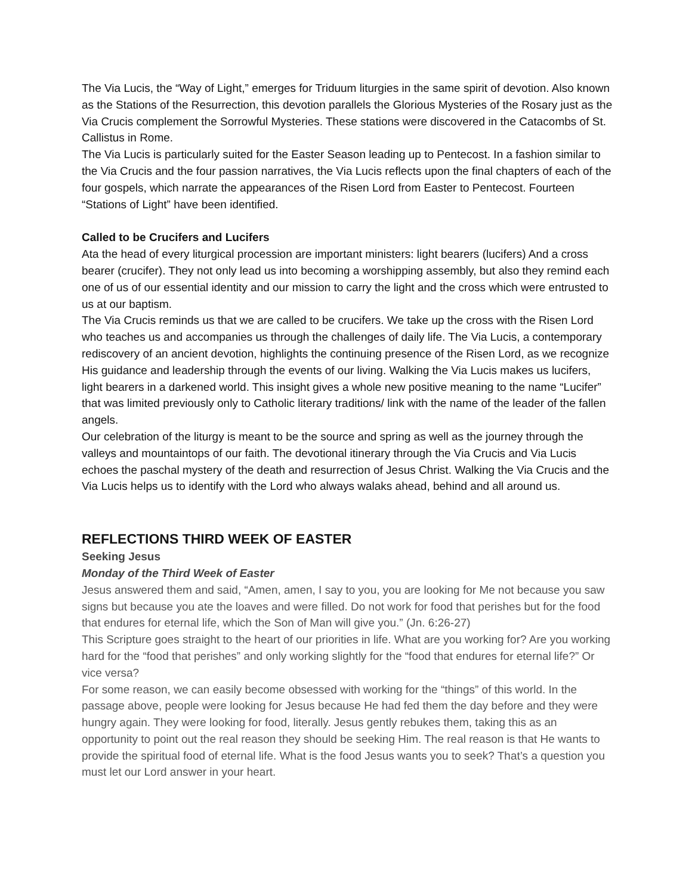The Via Lucis, the “Way of Light,” emerges for Triduum liturgies in the same spirit of devotion. Also known as the Stations of the Resurrection, this devotion parallels the Glorious Mysteries of the Rosary just as the Via Crucis complement the Sorrowful Mysteries. These stations were discovered in the Catacombs of St. Callistus in Rome.
The Via Lucis is particularly suited for the Easter Season leading up to Pentecost. In a fashion similar to the Via Crucis and the four passion narratives, the Via Lucis reflects upon the final chapters of each of the four gospels, which narrate the appearances of the Risen Lord from Easter to Pentecost. Fourteen “Stations of Light” have been identified.
Called to be Crucifers and Lucifers
Ata the head of every liturgical procession are important ministers: light bearers (lucifers) And a cross bearer (crucifer). They not only lead us into becoming a worshipping assembly, but also they remind each one of us of our essential identity and our mission to carry the light and the cross which were entrusted to us at our baptism.
The Via Crucis reminds us that we are called to be crucifers. We take up the cross with the Risen Lord who teaches us and accompanies us through the challenges of daily life. The Via Lucis, a contemporary rediscovery of an ancient devotion, highlights the continuing presence of the Risen Lord, as we recognize His guidance and leadership through the events of our living. Walking the Via Lucis makes us lucifers, light bearers in a darkened world. This insight gives a whole new positive meaning to the name “Lucifer” that was limited previously only to Catholic literary traditions/ link with the name of the leader of the fallen angels.
Our celebration of the liturgy is meant to be the source and spring as well as the journey through the valleys and mountaintops of our faith. The devotional itinerary through the Via Crucis and Via Lucis echoes the paschal mystery of the death and resurrection of Jesus Christ. Walking the Via Crucis and the Via Lucis helps us to identify with the Lord who always walaks ahead, behind and all around us.
REFLECTIONS THIRD WEEK OF EASTER
Seeking Jesus
Monday of the Third Week of Easter
Jesus answered them and said, “Amen, amen, I say to you, you are looking for Me not because you saw signs but because you ate the loaves and were filled. Do not work for food that perishes but for the food that endures for eternal life, which the Son of Man will give you.” (Jn. 6:26-27)
This Scripture goes straight to the heart of our priorities in life. What are you working for? Are you working hard for the “food that perishes” and only working slightly for the “food that endures for eternal life?” Or vice versa?
For some reason, we can easily become obsessed with working for the “things” of this world. In the passage above, people were looking for Jesus because He had fed them the day before and they were hungry again. They were looking for food, literally. Jesus gently rebukes them, taking this as an opportunity to point out the real reason they should be seeking Him. The real reason is that He wants to provide the spiritual food of eternal life. What is the food Jesus wants you to seek? That’s a question you must let our Lord answer in your heart.